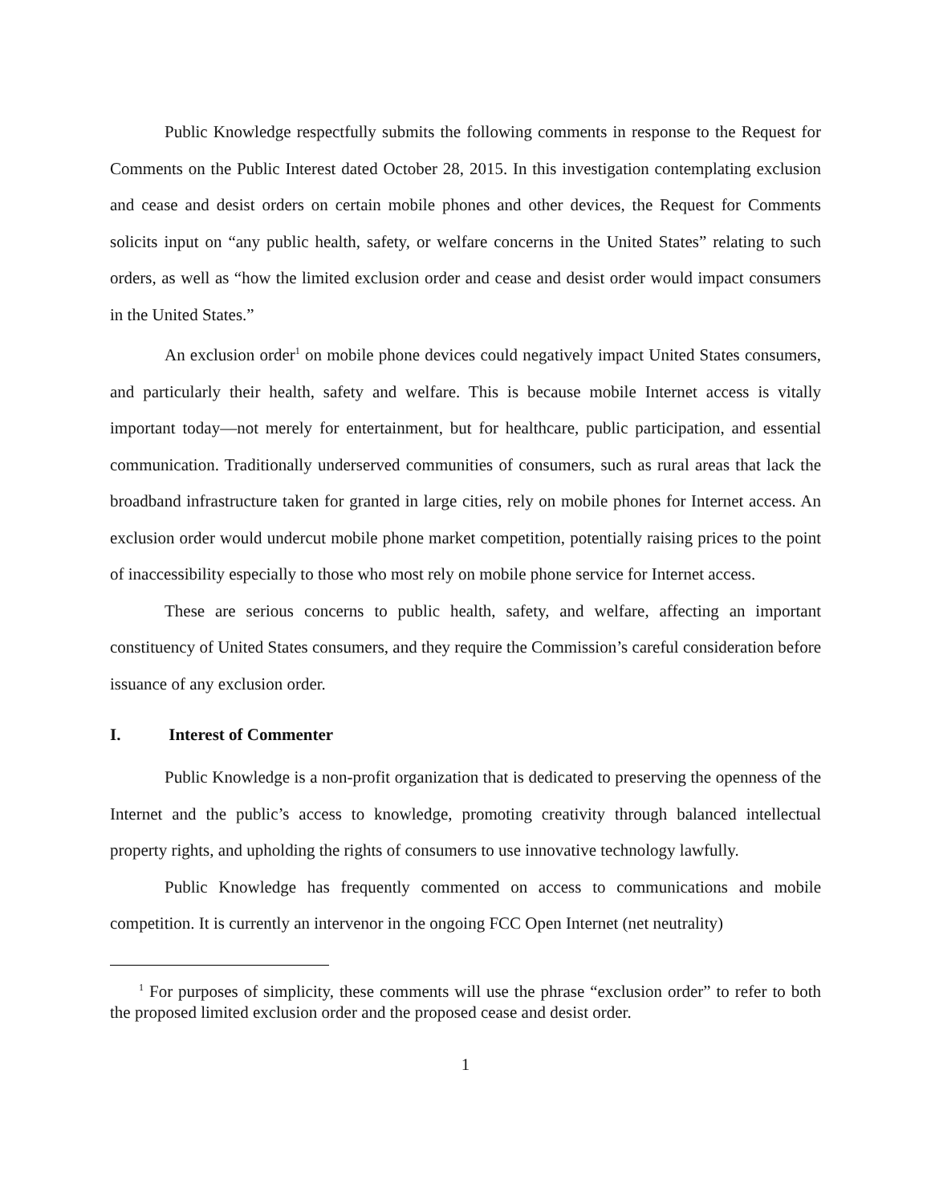Public Knowledge respectfully submits the following comments in response to the Request for Comments on the Public Interest dated October 28, 2015. In this investigation contemplating exclusion and cease and desist orders on certain mobile phones and other devices, the Request for Comments solicits input on “any public health, safety, or welfare concerns in the United States” relating to such orders, as well as “how the limited exclusion order and cease and desist order would impact consumers in the United States.”
An exclusion order<sup>1</sup> on mobile phone devices could negatively impact United States consumers, and particularly their health, safety and welfare. This is because mobile Internet access is vitally important today—not merely for entertainment, but for healthcare, public participation, and essential communication. Traditionally underserved communities of consumers, such as rural areas that lack the broadband infrastructure taken for granted in large cities, rely on mobile phones for Internet access. An exclusion order would undercut mobile phone market competition, potentially raising prices to the point of inaccessibility especially to those who most rely on mobile phone service for Internet access.
These are serious concerns to public health, safety, and welfare, affecting an important constituency of United States consumers, and they require the Commission’s careful consideration before issuance of any exclusion order.
I. Interest of Commenter
Public Knowledge is a non-profit organization that is dedicated to preserving the openness of the Internet and the public’s access to knowledge, promoting creativity through balanced intellectual property rights, and upholding the rights of consumers to use innovative technology lawfully.
Public Knowledge has frequently commented on access to communications and mobile competition. It is currently an intervenor in the ongoing FCC Open Internet (net neutrality)
<sup>1</sup> For purposes of simplicity, these comments will use the phrase “exclusion order” to refer to both the proposed limited exclusion order and the proposed cease and desist order.
1